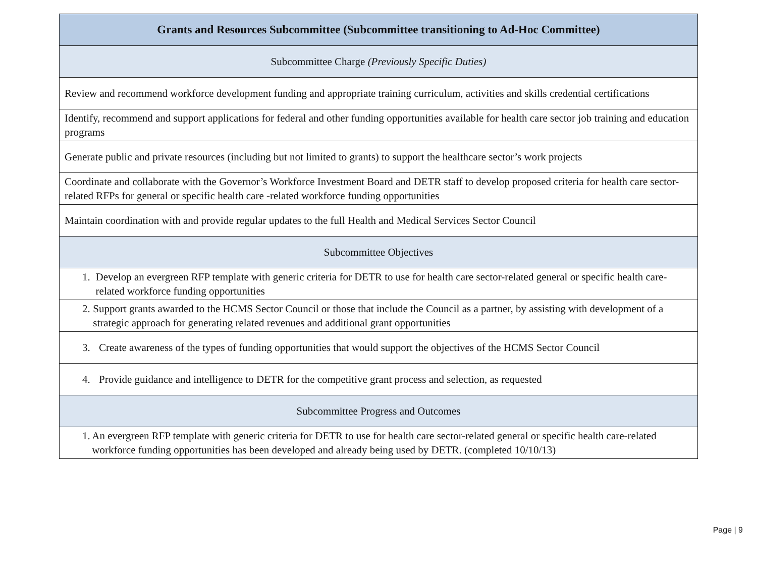| Grants and Resources Subcommittee (Subcommittee transitioning to Ad-Hoc Committee) |
| --- |
| Subcommittee Charge (Previously Specific Duties) |
| Review and recommend workforce development funding and appropriate training curriculum, activities and skills credential certifications |
| Identify, recommend and support applications for federal and other funding opportunities available for health care sector job training and education programs |
| Generate public and private resources (including but not limited to grants) to support the healthcare sector’s work projects |
| Coordinate and collaborate with the Governor’s Workforce Investment Board and DETR staff to develop proposed criteria for health care sector-related RFPs for general or specific health care -related workforce funding opportunities |
| Maintain coordination with and provide regular updates to the full Health and Medical Services Sector Council |
| Subcommittee Objectives |
| 1. Develop an evergreen RFP template with generic criteria for DETR to use for health care sector-related general or specific health care-related workforce funding opportunities |
| 2. Support grants awarded to the HCMS Sector Council or those that include the Council as a partner, by assisting with development of a strategic approach for generating related revenues and additional grant opportunities |
| 3. Create awareness of the types of funding opportunities that would support the objectives of the HCMS Sector Council |
| 4. Provide guidance and intelligence to DETR for the competitive grant process and selection, as requested |
| Subcommittee Progress and Outcomes |
| 1. An evergreen RFP template with generic criteria for DETR to use for health care sector-related general or specific health care-related workforce funding opportunities has been developed and already being used by DETR. (completed 10/10/13) |
Page | 9